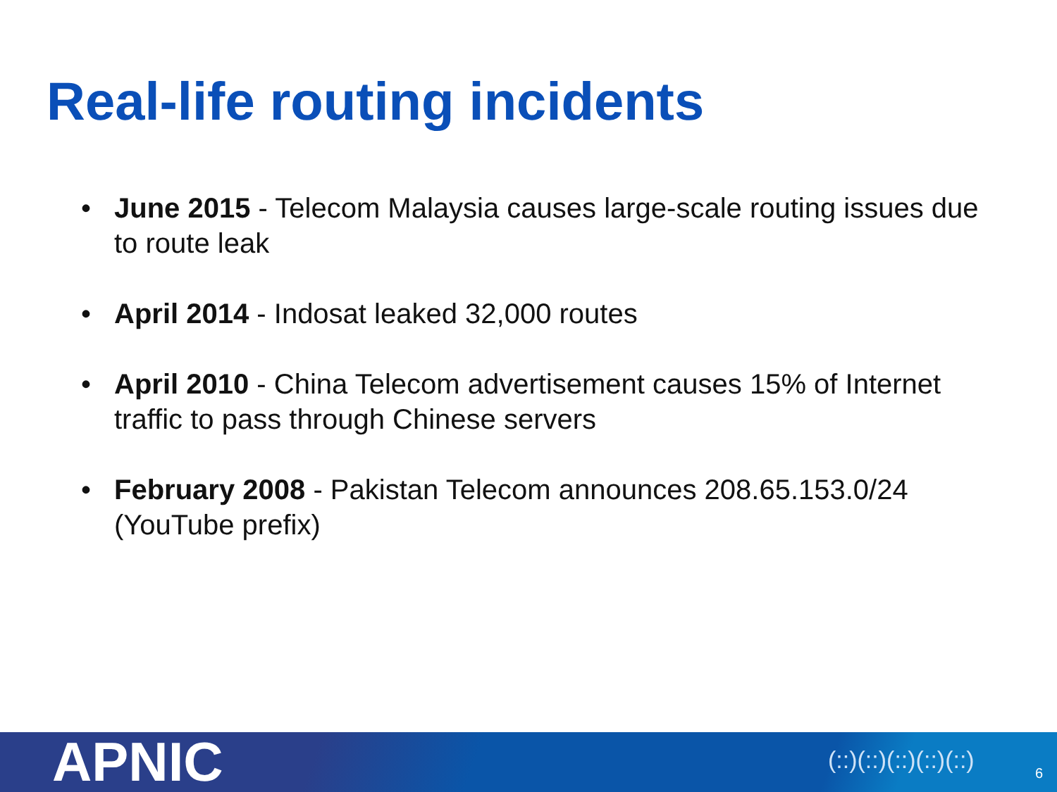Real-life routing incidents
• June 2015 - Telecom Malaysia causes large-scale routing issues due to route leak
• April 2014 - Indosat leaked 32,000 routes
• April 2010 - China Telecom advertisement causes 15% of Internet traffic to pass through Chinese servers
• February 2008 - Pakistan Telecom announces 208.65.153.0/24 (YouTube prefix)
APNIC (::)(::)(::)(::)(::) 6